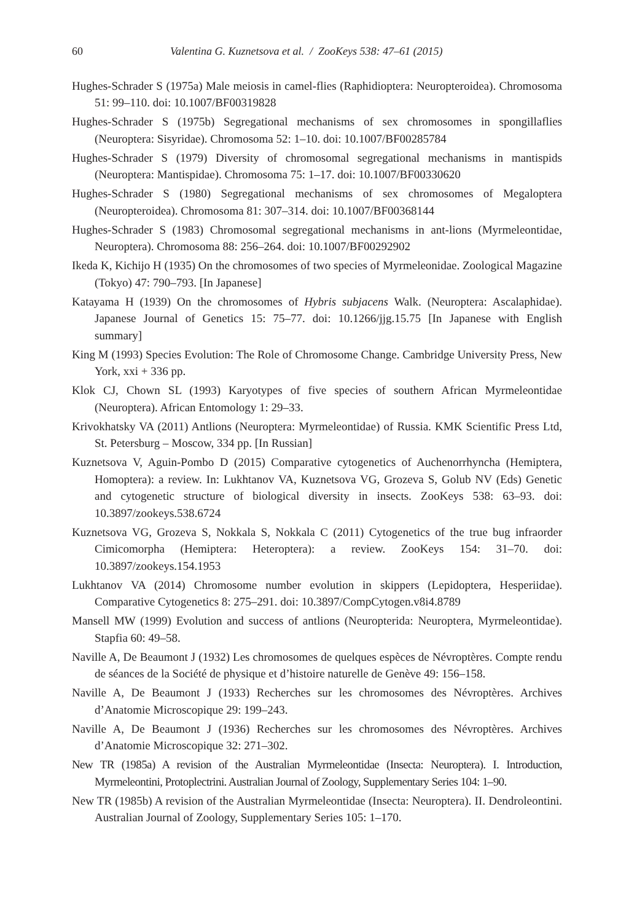60 Valentina G. Kuznetsova et al. / ZooKeys 538: 47–61 (2015)
Hughes-Schrader S (1975a) Male meiosis in camel-flies (Raphidioptera: Neuropteroidea). Chromosoma 51: 99–110. doi: 10.1007/BF00319828
Hughes-Schrader S (1975b) Segregational mechanisms of sex chromosomes in spongillaflies (Neuroptera: Sisyridae). Chromosoma 52: 1–10. doi: 10.1007/BF00285784
Hughes-Schrader S (1979) Diversity of chromosomal segregational mechanisms in mantispids (Neuroptera: Mantispidae). Chromosoma 75: 1–17. doi: 10.1007/BF00330620
Hughes-Schrader S (1980) Segregational mechanisms of sex chromosomes of Megaloptera (Neuropteroidea). Chromosoma 81: 307–314. doi: 10.1007/BF00368144
Hughes-Schrader S (1983) Chromosomal segregational mechanisms in ant-lions (Myrmeleontidae, Neuroptera). Chromosoma 88: 256–264. doi: 10.1007/BF00292902
Ikeda K, Kichijo H (1935) On the chromosomes of two species of Myrmeleonidae. Zoological Magazine (Tokyo) 47: 790–793. [In Japanese]
Katayama H (1939) On the chromosomes of Hybris subjacens Walk. (Neuroptera: Ascalaphidae). Japanese Journal of Genetics 15: 75–77. doi: 10.1266/jjg.15.75 [In Japanese with English summary]
King M (1993) Species Evolution: The Role of Chromosome Change. Cambridge University Press, New York, xxi + 336 pp.
Klok CJ, Chown SL (1993) Karyotypes of five species of southern African Myrmeleontidae (Neuroptera). African Entomology 1: 29–33.
Krivokhatsky VA (2011) Antlions (Neuroptera: Myrmeleontidae) of Russia. KMK Scientific Press Ltd, St. Petersburg – Moscow, 334 pp. [In Russian]
Kuznetsova V, Aguin-Pombo D (2015) Comparative cytogenetics of Auchenorrhyncha (Hemiptera, Homoptera): a review. In: Lukhtanov VA, Kuznetsova VG, Grozeva S, Golub NV (Eds) Genetic and cytogenetic structure of biological diversity in insects. ZooKeys 538: 63–93. doi: 10.3897/zookeys.538.6724
Kuznetsova VG, Grozeva S, Nokkala S, Nokkala C (2011) Cytogenetics of the true bug infraorder Cimicomorpha (Hemiptera: Heteroptera): a review. ZooKeys 154: 31–70. doi: 10.3897/zookeys.154.1953
Lukhtanov VA (2014) Chromosome number evolution in skippers (Lepidoptera, Hesperiidae). Comparative Cytogenetics 8: 275–291. doi: 10.3897/CompCytogen.v8i4.8789
Mansell MW (1999) Evolution and success of antlions (Neuropterida: Neuroptera, Myrmeleontidae). Stapfia 60: 49–58.
Naville A, De Beaumont J (1932) Les chromosomes de quelques espèces de Névroptères. Compte rendu de séances de la Société de physique et d’histoire naturelle de Genève 49: 156–158.
Naville A, De Beaumont J (1933) Recherches sur les chromosomes des Névroptères. Archives d’Anatomie Microscopique 29: 199–243.
Naville A, De Beaumont J (1936) Recherches sur les chromosomes des Névroptères. Archives d’Anatomie Microscopique 32: 271–302.
New TR (1985a) A revision of the Australian Myrmeleontidae (Insecta: Neuroptera). I. Introduction, Myrmeleontini, Protoplectrini. Australian Journal of Zoology, Supplementary Series 104: 1–90.
New TR (1985b) A revision of the Australian Myrmeleontidae (Insecta: Neuroptera). II. Dendroleontini. Australian Journal of Zoology, Supplementary Series 105: 1–170.